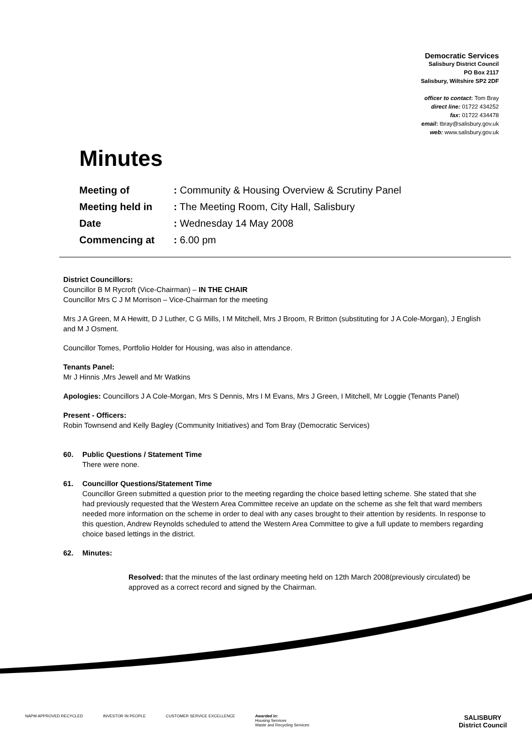Democratic Services
Salisbury District Council
PO Box 2117
Salisbury, Wiltshire SP2 2DF
officer to contact: Tom Bray
direct line: 01722 434252
fax: 01722 434478
email: tbray@salisbury.gov.uk
web: www.salisbury.gov.uk
Minutes
| Meeting of | : Community & Housing Overview & Scrutiny Panel |
| Meeting held in | : The Meeting Room, City Hall, Salisbury |
| Date | : Wednesday 14 May 2008 |
| Commencing at | : 6.00 pm |
District Councillors:
Councillor B M Rycroft (Vice-Chairman) – IN THE CHAIR
Councillor Mrs C J M Morrison – Vice-Chairman for the meeting
Mrs J A Green, M A Hewitt, D J Luther, C G Mills, I M Mitchell, Mrs J Broom, R Britton (substituting for J A Cole-Morgan), J English and M J Osment.
Councillor Tomes, Portfolio Holder for Housing, was also in attendance.
Tenants Panel:
Mr J Hinnis ,Mrs Jewell and Mr Watkins
Apologies: Councillors J A Cole-Morgan, Mrs S Dennis, Mrs I M Evans, Mrs J Green, I Mitchell, Mr Loggie (Tenants Panel)
Present - Officers:
Robin Townsend and Kelly Bagley (Community Initiatives) and Tom Bray (Democratic Services)
60. Public Questions / Statement Time
There were none.
61. Councillor Questions/Statement Time
Councillor Green submitted a question prior to the meeting regarding the choice based letting scheme. She stated that she had previously requested that the Western Area Committee receive an update on the scheme as she felt that ward members needed more information on the scheme in order to deal with any cases brought to their attention by residents. In response to this question, Andrew Reynolds scheduled to attend the Western Area Committee to give a full update to members regarding choice based lettings in the district.
62. Minutes:
Resolved: that the minutes of the last ordinary meeting held on 12th March 2008(previously circulated) be approved as a correct record and signed by the Chairman.
NAPM APPROVED RECYCLED INVESTOR IN PEOPLE CUSTOMER SERVICE EXCELLENCE Awarded in:
Housing Services
Waste and Recycling Services SALISBURY
District Council